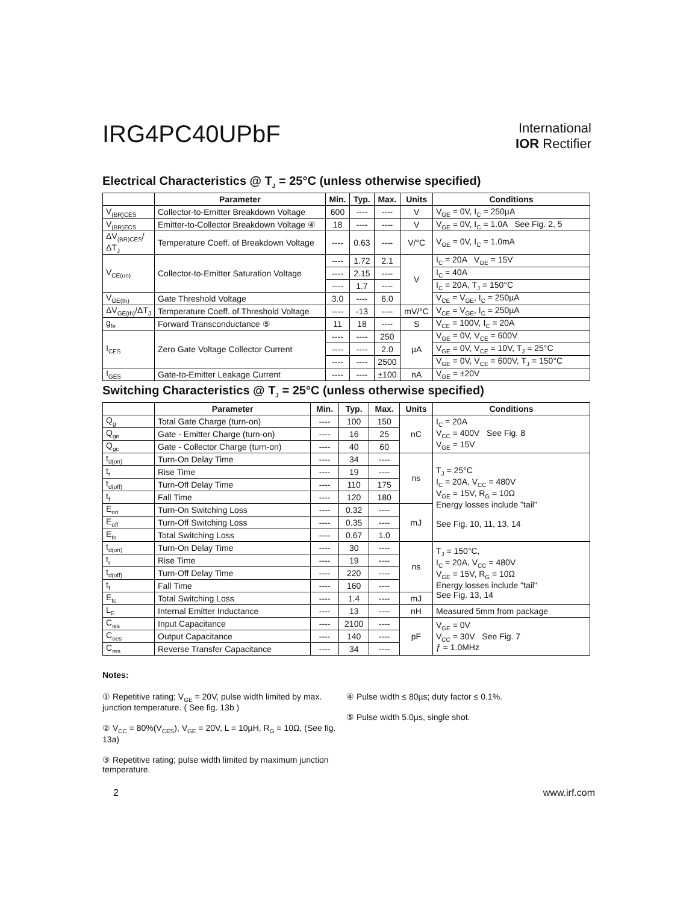IRG4PC40UPbF
International
IOR Rectifier
Electrical Characteristics @ T<sub>J</sub> = 25°C (unless otherwise specified)
| | Parameter | Min. | Typ. | Max. | Units | Conditions |
| --- | --- | --- | --- | --- | --- | --- |
| V<sub>(BR)CES</sub> | Collector-to-Emitter Breakdown Voltage | 600 | ---- | ---- | V | V<sub>GE</sub> = 0V, I<sub>C</sub> = 250µA |
| V<sub>(BR)ECS</sub> | Emitter-to-Collector Breakdown Voltage ④ | 18 | ---- | ---- | V | V<sub>GE</sub> = 0V, I<sub>C</sub> = 1.0A See Fig. 2, 5 |
| ΔV<sub>(BR)CES</sub>/ΔT<sub>J</sub> | Temperature Coeff. of Breakdown Voltage | ---- | 0.63 | ---- | V/°C | V<sub>GE</sub> = 0V, I<sub>C</sub> = 1.0mA |
| V<sub>CE(on)</sub> | Collector-to-Emitter Saturation Voltage | ---- | 1.72 | 2.1 | V | I<sub>C</sub> = 20A V<sub>GE</sub> = 15V |
| | | ---- | 2.15 | ---- | | I<sub>C</sub> = 40A |
| | | ---- | 1.7 | ---- | | I<sub>C</sub> = 20A, T<sub>J</sub> = 150°C |
| V<sub>GE(th)</sub> | Gate Threshold Voltage | 3.0 | ---- | 6.0 | | V<sub>CE</sub> = V<sub>GE</sub>, I<sub>C</sub> = 250µA |
| ΔV<sub>GE(th)</sub>/ΔT<sub>J</sub> | Temperature Coeff. of Threshold Voltage | ---- | -13 | ---- | mV/°C | V<sub>CE</sub> = V<sub>GE</sub>, I<sub>C</sub> = 250µA |
| g<sub>fe</sub> | Forward Transconductance ⑤ | 11 | 18 | ---- | S | V<sub>CE</sub> = 100V, I<sub>C</sub> = 20A |
| I<sub>CES</sub> | Zero Gate Voltage Collector Current | ---- | ---- | 250 | µA | V<sub>GE</sub> = 0V, V<sub>CE</sub> = 600V |
| | | ---- | ---- | 2.0 | | V<sub>GE</sub> = 0V, V<sub>CE</sub> = 10V, T<sub>J</sub> = 25°C |
| | | ---- | ---- | 2500 | | V<sub>GE</sub> = 0V, V<sub>CE</sub> = 600V, T<sub>J</sub> = 150°C |
| I<sub>GES</sub> | Gate-to-Emitter Leakage Current | ---- | ---- | ±100 | nA | V<sub>GE</sub> = ±20V |
Switching Characteristics @ T<sub>J</sub> = 25°C (unless otherwise specified)
| | Parameter | Min. | Typ. | Max. | Units | Conditions |
| --- | --- | --- | --- | --- | --- | --- |
| Q<sub>g</sub> | Total Gate Charge (turn-on) | ---- | 100 | 150 | nC | I<sub>C</sub> = 20A V<sub>CC</sub> = 400V See Fig. 8 V<sub>GE</sub> = 15V |
| Q<sub>ge</sub> | Gate - Emitter Charge (turn-on) | ---- | 16 | 25 | | |
| Q<sub>gc</sub> | Gate - Collector Charge (turn-on) | ---- | 40 | 60 | | |
| t<sub>d(on)</sub> | Turn-On Delay Time | ---- | 34 | ---- | ns | T<sub>J</sub> = 25°C I<sub>C</sub> = 20A, V<sub>CC</sub> = 480V V<sub>GE</sub> = 15V, R<sub>G</sub> = 10Ω Energy losses include "tail" See Fig. 10, 11, 13, 14 |
| t<sub>r</sub> | Rise Time | ---- | 19 | ---- | | |
| t<sub>d(off)</sub> | Turn-Off Delay Time | ---- | 110 | 175 | | |
| t<sub>f</sub> | Fall Time | ---- | 120 | 180 | | |
| E<sub>on</sub> | Turn-On Switching Loss | ---- | 0.32 | ---- | mJ | |
| E<sub>off</sub> | Turn-Off Switching Loss | ---- | 0.35 | ---- | | |
| E<sub>ts</sub> | Total Switching Loss | ---- | 0.67 | 1.0 | | |
| t<sub>d(on)</sub> | Turn-On Delay Time | ---- | 30 | ---- | ns | T<sub>J</sub> = 150°C, I<sub>C</sub> = 20A, V<sub>CC</sub> = 480V V<sub>GE</sub> = 15V, R<sub>G</sub> = 10Ω Energy losses include "tail" See Fig. 13, 14 |
| t<sub>r</sub> | Rise Time | ---- | 19 | ---- | | |
| t<sub>d(off)</sub> | Turn-Off Delay Time | ---- | 220 | ---- | | |
| t<sub>f</sub> | Fall Time | ---- | 160 | ---- | | |
| E<sub>ts</sub> | Total Switching Loss | ---- | 1.4 | ---- | mJ | |
| L<sub>E</sub> | Internal Emitter Inductance | ---- | 13 | ---- | nH | Measured 5mm from package |
| C<sub>ies</sub> | Input Capacitance | ---- | 2100 | ---- | pF | V<sub>GE</sub> = 0V V<sub>CC</sub> = 30V See Fig. 7 ƒ = 1.0MHz |
| C<sub>oes</sub> | Output Capacitance | ---- | 140 | ---- | | |
| C<sub>res</sub> | Reverse Transfer Capacitance | ---- | 34 | ---- | | |
Notes:
① Repetitive rating; V<sub>GE</sub> = 20V, pulse width limited by max. junction temperature. ( See fig. 13b )
② V<sub>CC</sub> = 80%(V<sub>CES</sub>), V<sub>GE</sub> = 20V, L = 10µH, R<sub>G</sub> = 10Ω, (See fig. 13a)
③ Repetitive rating; pulse width limited by maximum junction temperature.
④ Pulse width ≤ 80µs; duty factor ≤ 0.1%.
⑤ Pulse width 5.0µs, single shot.
2 www.irf.com